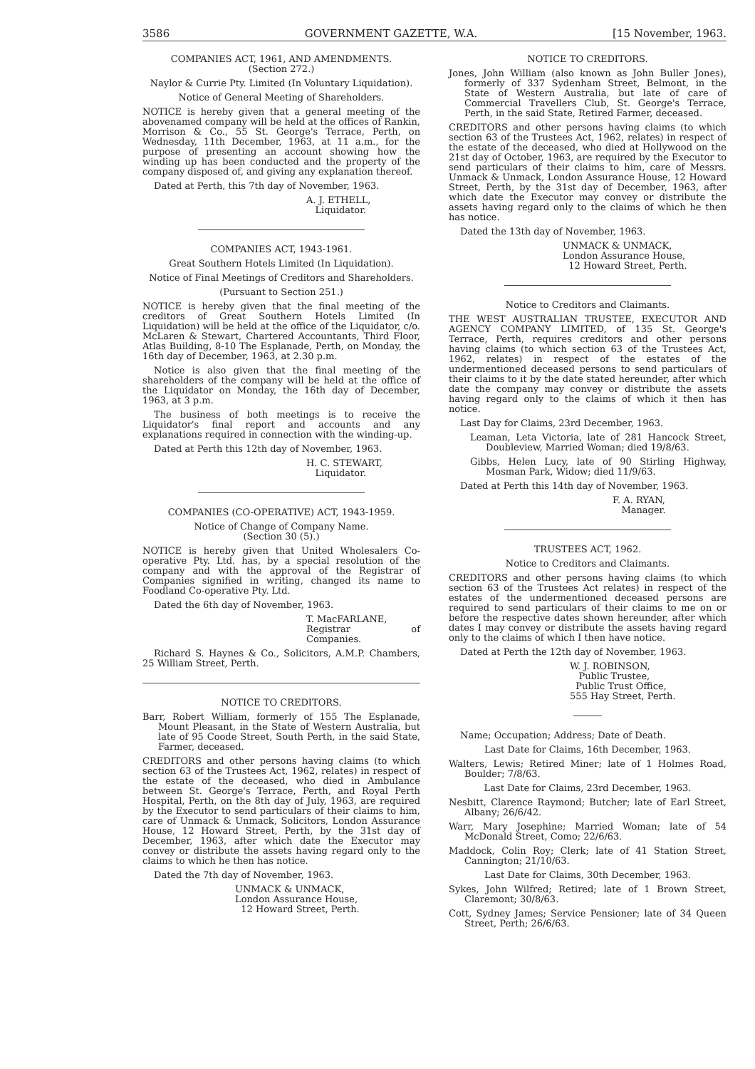3586 GOVERNMENT GAZETTE, W.A. [15 November, 1963.
COMPANIES ACT, 1961, AND AMENDMENTS.
(Section 272.)
Naylor & Currie Pty. Limited (In Voluntary Liquidation).
Notice of General Meeting of Shareholders.
NOTICE is hereby given that a general meeting of the abovenamed company will be held at the offices of Rankin, Morrison & Co., 55 St. George's Terrace, Perth, on Wednesday, 11th December, 1963, at 11 a.m., for the purpose of presenting an account showing how the winding up has been conducted and the property of the company disposed of, and giving any explanation thereof.
Dated at Perth, this 7th day of November, 1963.
A. J. ETHELL,
Liquidator.
COMPANIES ACT, 1943-1961.
Great Southern Hotels Limited (In Liquidation).
Notice of Final Meetings of Creditors and Shareholders.
(Pursuant to Section 251.)
NOTICE is hereby given that the final meeting of the creditors of Great Southern Hotels Limited (In Liquidation) will be held at the office of the Liquidator, c/o. McLaren & Stewart, Chartered Accountants, Third Floor, Atlas Building, 8-10 The Esplanade, Perth, on Monday, the 16th day of December, 1963, at 2.30 p.m.
Notice is also given that the final meeting of the shareholders of the company will be held at the office of the Liquidator on Monday, the 16th day of December, 1963, at 3 p.m.
The business of both meetings is to receive the Liquidator's final report and accounts and any explanations required in connection with the winding-up.
Dated at Perth this 12th day of November, 1963.
H. C. STEWART,
Liquidator.
COMPANIES (CO-OPERATIVE) ACT, 1943-1959.
Notice of Change of Company Name.
(Section 30 (5).)
NOTICE is hereby given that United Wholesalers Co-operative Pty. Ltd. has, by a special resolution of the company and with the approval of the Registrar of Companies signified in writing, changed its name to Foodland Co-operative Pty. Ltd.
Dated the 6th day of November, 1963.
T. MacFARLANE,
Registrar of Companies.
Richard S. Haynes & Co., Solicitors, A.M.P. Chambers, 25 William Street, Perth.
NOTICE TO CREDITORS.
Barr, Robert William, formerly of 155 The Esplanade, Mount Pleasant, in the State of Western Australia, but late of 95 Coode Street, South Perth, in the said State, Farmer, deceased.
CREDITORS and other persons having claims (to which section 63 of the Trustees Act, 1962, relates) in respect of the estate of the deceased, who died in Ambulance between St. George's Terrace, Perth, and Royal Perth Hospital, Perth, on the 8th day of July, 1963, are required by the Executor to send particulars of their claims to him, care of Unmack & Unmack, Solicitors, London Assurance House, 12 Howard Street, Perth, by the 31st day of December, 1963, after which date the Executor may convey or distribute the assets having regard only to the claims to which he then has notice.
Dated the 7th day of November, 1963.
UNMACK & UNMACK,
London Assurance House,
12 Howard Street, Perth.
NOTICE TO CREDITORS.
Jones, John William (also known as John Buller Jones), formerly of 337 Sydenham Street, Belmont, in the State of Western Australia, but late of care of Commercial Travellers Club, St. George's Terrace, Perth, in the said State, Retired Farmer, deceased.
CREDITORS and other persons having claims (to which section 63 of the Trustees Act, 1962, relates) in respect of the estate of the deceased, who died at Hollywood on the 21st day of October, 1963, are required by the Executor to send particulars of their claims to him, care of Messrs. Unmack & Unmack, London Assurance House, 12 Howard Street, Perth, by the 31st day of December, 1963, after which date the Executor may convey or distribute the assets having regard only to the claims of which he then has notice.
Dated the 13th day of November, 1963.
UNMACK & UNMACK,
London Assurance House,
12 Howard Street, Perth.
Notice to Creditors and Claimants.
THE WEST AUSTRALIAN TRUSTEE, EXECUTOR AND AGENCY COMPANY LIMITED, of 135 St. George's Terrace, Perth, requires creditors and other persons having claims (to which section 63 of the Trustees Act, 1962, relates) in respect of the estates of the undermentioned deceased persons to send particulars of their claims to it by the date stated hereunder, after which date the company may convey or distribute the assets having regard only to the claims of which it then has notice.
Last Day for Claims, 23rd December, 1963.
Leaman, Leta Victoria, late of 281 Hancock Street, Doubleview, Married Woman; died 19/8/63.
Gibbs, Helen Lucy, late of 90 Stirling Highway, Mosman Park, Widow; died 11/9/63.
Dated at Perth this 14th day of November, 1963.
F. A. RYAN,
Manager.
TRUSTEES ACT, 1962.
Notice to Creditors and Claimants.
CREDITORS and other persons having claims (to which section 63 of the Trustees Act relates) in respect of the estates of the undermentioned deceased persons are required to send particulars of their claims to me on or before the respective dates shown hereunder, after which dates I may convey or distribute the assets having regard only to the claims of which I then have notice.
Dated at Perth the 12th day of November, 1963.
W. J. ROBINSON,
Public Trustee,
Public Trust Office,
555 Hay Street, Perth.
Name; Occupation; Address; Date of Death.
Last Date for Claims, 16th December, 1963.
Walters, Lewis; Retired Miner; late of 1 Holmes Road, Boulder; 7/8/63.
Last Date for Claims, 23rd December, 1963.
Nesbitt, Clarence Raymond; Butcher; late of Earl Street, Albany; 26/6/42.
Warr, Mary Josephine; Married Woman; late of 54 McDonald Street, Como; 22/6/63.
Maddock, Colin Roy; Clerk; late of 41 Station Street, Cannington; 21/10/63.
Last Date for Claims, 30th December, 1963.
Sykes, John Wilfred; Retired; late of 1 Brown Street, Claremont; 30/8/63.
Cott, Sydney James; Service Pensioner; late of 34 Queen Street, Perth; 26/6/63.